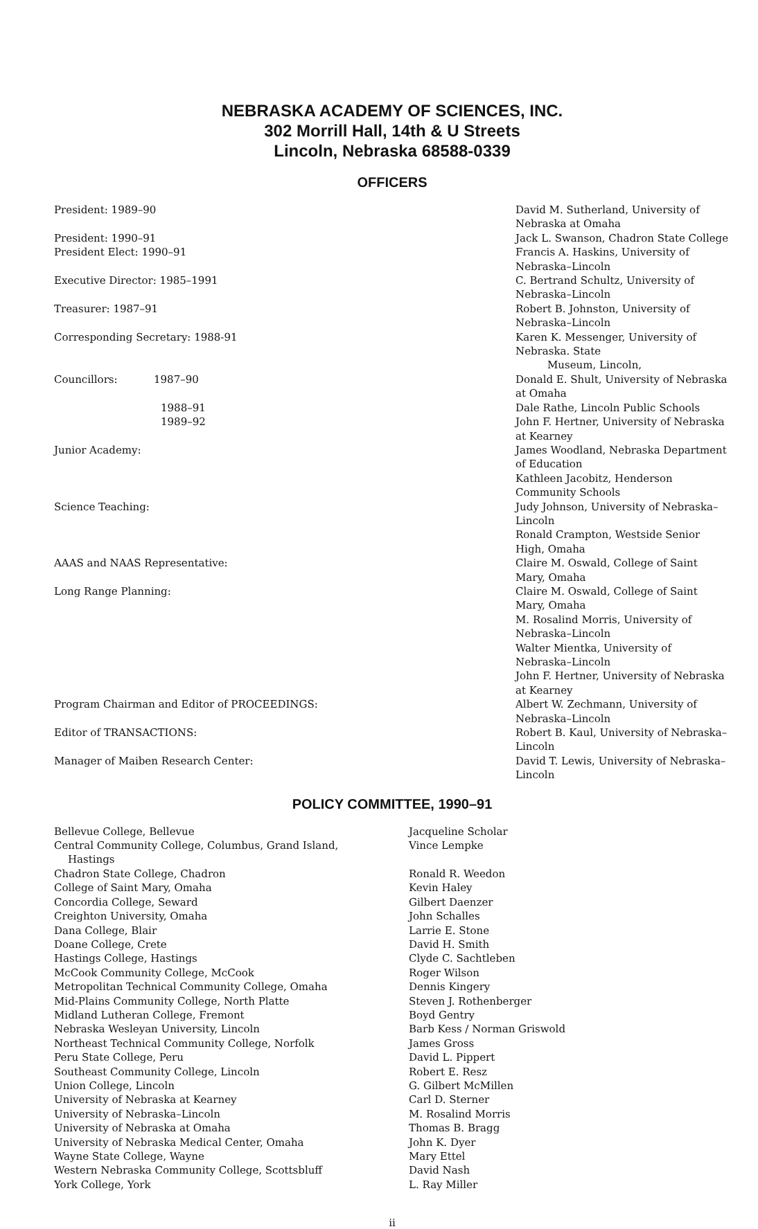NEBRASKA ACADEMY OF SCIENCES, INC.
302 Morrill Hall, 14th & U Streets
Lincoln, Nebraska 68588-0339
OFFICERS
| President: 1989–90 | David M. Sutherland, University of Nebraska at Omaha |
| President: 1990–91 | Jack L. Swanson, Chadron State College |
| President Elect: 1990–91 | Francis A. Haskins, University of Nebraska–Lincoln |
| Executive Director: 1985–1991 | C. Bertrand Schultz, University of Nebraska–Lincoln |
| Treasurer: 1987–91 | Robert B. Johnston, University of Nebraska–Lincoln |
| Corresponding Secretary: 1988-91 | Karen K. Messenger, University of Nebraska. State Museum, Lincoln, |
| Councillors: 1987–90 | Donald E. Shult, University of Nebraska at Omaha |
| 1988–91 | Dale Rathe, Lincoln Public Schools |
| 1989–92 | John F. Hertner, University of Nebraska at Kearney |
| Junior Academy: | James Woodland, Nebraska Department of Education Kathleen Jacobitz, Henderson Community Schools |
| Science Teaching: | Judy Johnson, University of Nebraska–Lincoln Ronald Crampton, Westside Senior High, Omaha |
| AAAS and NAAS Representative: | Claire M. Oswald, College of Saint Mary, Omaha |
| Long Range Planning: | Claire M. Oswald, College of Saint Mary, Omaha M. Rosalind Morris, University of Nebraska–Lincoln Walter Mientka, University of Nebraska–Lincoln John F. Hertner, University of Nebraska at Kearney |
| Program Chairman and Editor of PROCEEDINGS: | Albert W. Zechmann, University of Nebraska–Lincoln |
| Editor of TRANSACTIONS: | Robert B. Kaul, University of Nebraska–Lincoln |
| Manager of Maiben Research Center: | David T. Lewis, University of Nebraska–Lincoln |
POLICY COMMITTEE, 1990–91
| Bellevue College, Bellevue | Jacqueline Scholar |
| Central Community College, Columbus, Grand Island, Hastings | Vince Lempke |
| Chadron State College, Chadron | Ronald R. Weedon |
| College of Saint Mary, Omaha | Kevin Haley |
| Concordia College, Seward | Gilbert Daenzer |
| Creighton University, Omaha | John Schalles |
| Dana College, Blair | Larrie E. Stone |
| Doane College, Crete | David H. Smith |
| Hastings College, Hastings | Clyde C. Sachtleben |
| McCook Community College, McCook | Roger Wilson |
| Metropolitan Technical Community College, Omaha | Dennis Kingery |
| Mid-Plains Community College, North Platte | Steven J. Rothenberger |
| Midland Lutheran College, Fremont | Boyd Gentry |
| Nebraska Wesleyan University, Lincoln | Barb Kess / Norman Griswold |
| Northeast Technical Community College, Norfolk | James Gross |
| Peru State College, Peru | David L. Pippert |
| Southeast Community College, Lincoln | Robert E. Resz |
| Union College, Lincoln | G. Gilbert McMillen |
| University of Nebraska at Kearney | Carl D. Sterner |
| University of Nebraska–Lincoln | M. Rosalind Morris |
| University of Nebraska at Omaha | Thomas B. Bragg |
| University of Nebraska Medical Center, Omaha | John K. Dyer |
| Wayne State College, Wayne | Mary Ettel |
| Western Nebraska Community College, Scottsbluff | David Nash |
| York College, York | L. Ray Miller |
ii